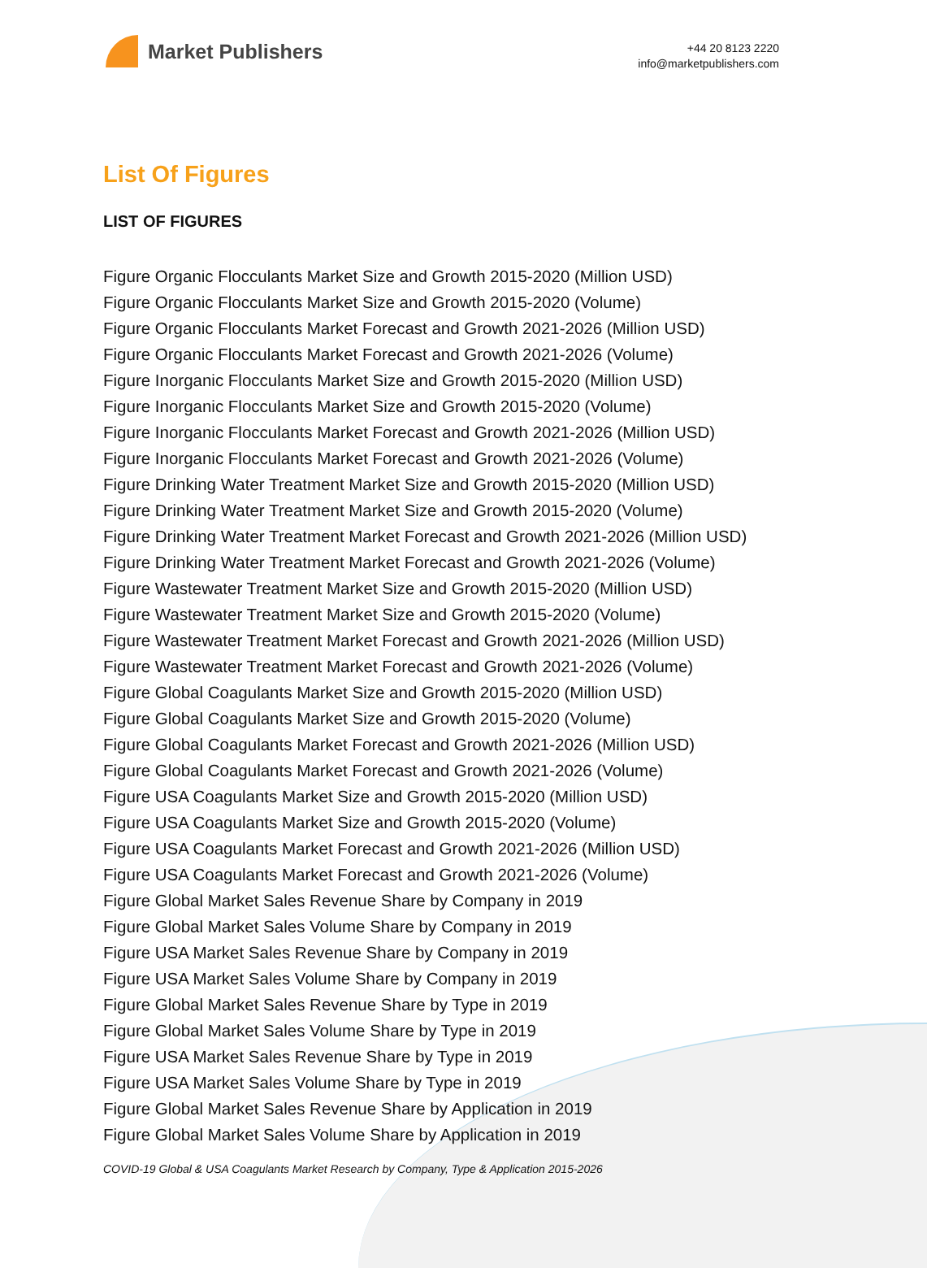Market Publishers
+44 20 8123 2220
info@marketpublishers.com
List Of Figures
LIST OF FIGURES
Figure Organic Flocculants Market Size and Growth 2015-2020 (Million USD)
Figure Organic Flocculants Market Size and Growth 2015-2020 (Volume)
Figure Organic Flocculants Market Forecast and Growth 2021-2026 (Million USD)
Figure Organic Flocculants Market Forecast and Growth 2021-2026 (Volume)
Figure Inorganic Flocculants Market Size and Growth 2015-2020 (Million USD)
Figure Inorganic Flocculants Market Size and Growth 2015-2020 (Volume)
Figure Inorganic Flocculants Market Forecast and Growth 2021-2026 (Million USD)
Figure Inorganic Flocculants Market Forecast and Growth 2021-2026 (Volume)
Figure Drinking Water Treatment Market Size and Growth 2015-2020 (Million USD)
Figure Drinking Water Treatment Market Size and Growth 2015-2020 (Volume)
Figure Drinking Water Treatment Market Forecast and Growth 2021-2026 (Million USD)
Figure Drinking Water Treatment Market Forecast and Growth 2021-2026 (Volume)
Figure Wastewater Treatment Market Size and Growth 2015-2020 (Million USD)
Figure Wastewater Treatment Market Size and Growth 2015-2020 (Volume)
Figure Wastewater Treatment Market Forecast and Growth 2021-2026 (Million USD)
Figure Wastewater Treatment Market Forecast and Growth 2021-2026 (Volume)
Figure Global Coagulants Market Size and Growth 2015-2020 (Million USD)
Figure Global Coagulants Market Size and Growth 2015-2020 (Volume)
Figure Global Coagulants Market Forecast and Growth 2021-2026 (Million USD)
Figure Global Coagulants Market Forecast and Growth 2021-2026 (Volume)
Figure USA Coagulants Market Size and Growth 2015-2020 (Million USD)
Figure USA Coagulants Market Size and Growth 2015-2020 (Volume)
Figure USA Coagulants Market Forecast and Growth 2021-2026 (Million USD)
Figure USA Coagulants Market Forecast and Growth 2021-2026 (Volume)
Figure Global Market Sales Revenue Share by Company in 2019
Figure Global Market Sales Volume Share by Company in 2019
Figure USA Market Sales Revenue Share by Company in 2019
Figure USA Market Sales Volume Share by Company in 2019
Figure Global Market Sales Revenue Share by Type in 2019
Figure Global Market Sales Volume Share by Type in 2019
Figure USA Market Sales Revenue Share by Type in 2019
Figure USA Market Sales Volume Share by Type in 2019
Figure Global Market Sales Revenue Share by Application in 2019
Figure Global Market Sales Volume Share by Application in 2019
COVID-19 Global & USA Coagulants Market Research by Company, Type & Application 2015-2026